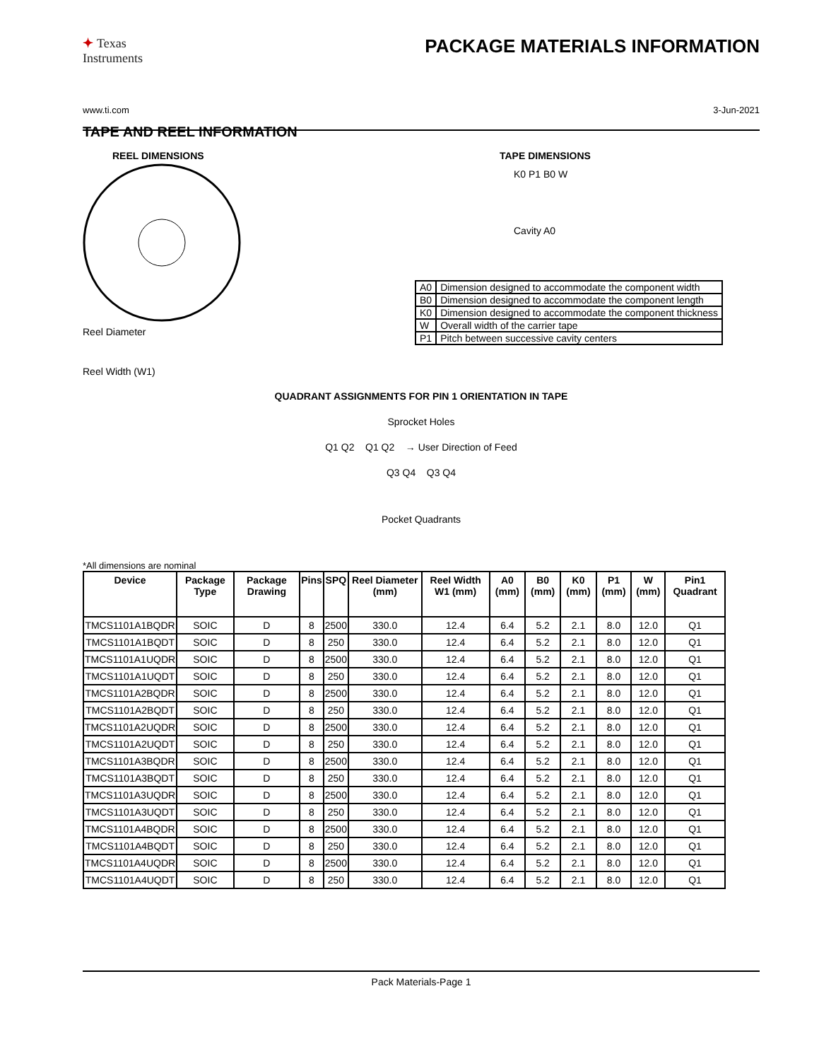✦ Texas
Instruments
PACKAGE MATERIALS INFORMATION
www.ti.com 3-Jun-2021
TAPE AND REEL INFORMATION
REEL DIMENSIONS
Reel Diameter
Reel Width (W1)
TAPE DIMENSIONS
K0 P1 B0 W
Cavity A0
| A0 | Dimension designed to accommodate the component width |
| B0 | Dimension designed to accommodate the component length |
| K0 | Dimension designed to accommodate the component thickness |
| W | Overall width of the carrier tape |
| P1 | Pitch between successive cavity centers |
QUADRANT ASSIGNMENTS FOR PIN 1 ORIENTATION IN TAPE
Sprocket Holes
Q1 Q2 Q1 Q2 → User Direction of Feed
Q3 Q4 Q3 Q4
Pocket Quadrants
*All dimensions are nominal
| Device | Package Type | Package Drawing | Pins | SPQ | Reel Diameter (mm) | Reel Width W1 (mm) | A0 (mm) | B0 (mm) | K0 (mm) | P1 (mm) | W (mm) | Pin1 Quadrant |
| --- | --- | --- | --- | --- | --- | --- | --- | --- | --- | --- | --- | --- |
| TMCS1101A1BQDR | SOIC | D | 8 | 2500 | 330.0 | 12.4 | 6.4 | 5.2 | 2.1 | 8.0 | 12.0 | Q1 |
| TMCS1101A1BQDT | SOIC | D | 8 | 250 | 330.0 | 12.4 | 6.4 | 5.2 | 2.1 | 8.0 | 12.0 | Q1 |
| TMCS1101A1UQDR | SOIC | D | 8 | 2500 | 330.0 | 12.4 | 6.4 | 5.2 | 2.1 | 8.0 | 12.0 | Q1 |
| TMCS1101A1UQDT | SOIC | D | 8 | 250 | 330.0 | 12.4 | 6.4 | 5.2 | 2.1 | 8.0 | 12.0 | Q1 |
| TMCS1101A2BQDR | SOIC | D | 8 | 2500 | 330.0 | 12.4 | 6.4 | 5.2 | 2.1 | 8.0 | 12.0 | Q1 |
| TMCS1101A2BQDT | SOIC | D | 8 | 250 | 330.0 | 12.4 | 6.4 | 5.2 | 2.1 | 8.0 | 12.0 | Q1 |
| TMCS1101A2UQDR | SOIC | D | 8 | 2500 | 330.0 | 12.4 | 6.4 | 5.2 | 2.1 | 8.0 | 12.0 | Q1 |
| TMCS1101A2UQDT | SOIC | D | 8 | 250 | 330.0 | 12.4 | 6.4 | 5.2 | 2.1 | 8.0 | 12.0 | Q1 |
| TMCS1101A3BQDR | SOIC | D | 8 | 2500 | 330.0 | 12.4 | 6.4 | 5.2 | 2.1 | 8.0 | 12.0 | Q1 |
| TMCS1101A3BQDT | SOIC | D | 8 | 250 | 330.0 | 12.4 | 6.4 | 5.2 | 2.1 | 8.0 | 12.0 | Q1 |
| TMCS1101A3UQDR | SOIC | D | 8 | 2500 | 330.0 | 12.4 | 6.4 | 5.2 | 2.1 | 8.0 | 12.0 | Q1 |
| TMCS1101A3UQDT | SOIC | D | 8 | 250 | 330.0 | 12.4 | 6.4 | 5.2 | 2.1 | 8.0 | 12.0 | Q1 |
| TMCS1101A4BQDR | SOIC | D | 8 | 2500 | 330.0 | 12.4 | 6.4 | 5.2 | 2.1 | 8.0 | 12.0 | Q1 |
| TMCS1101A4BQDT | SOIC | D | 8 | 250 | 330.0 | 12.4 | 6.4 | 5.2 | 2.1 | 8.0 | 12.0 | Q1 |
| TMCS1101A4UQDR | SOIC | D | 8 | 2500 | 330.0 | 12.4 | 6.4 | 5.2 | 2.1 | 8.0 | 12.0 | Q1 |
| TMCS1101A4UQDT | SOIC | D | 8 | 250 | 330.0 | 12.4 | 6.4 | 5.2 | 2.1 | 8.0 | 12.0 | Q1 |
Pack Materials-Page 1